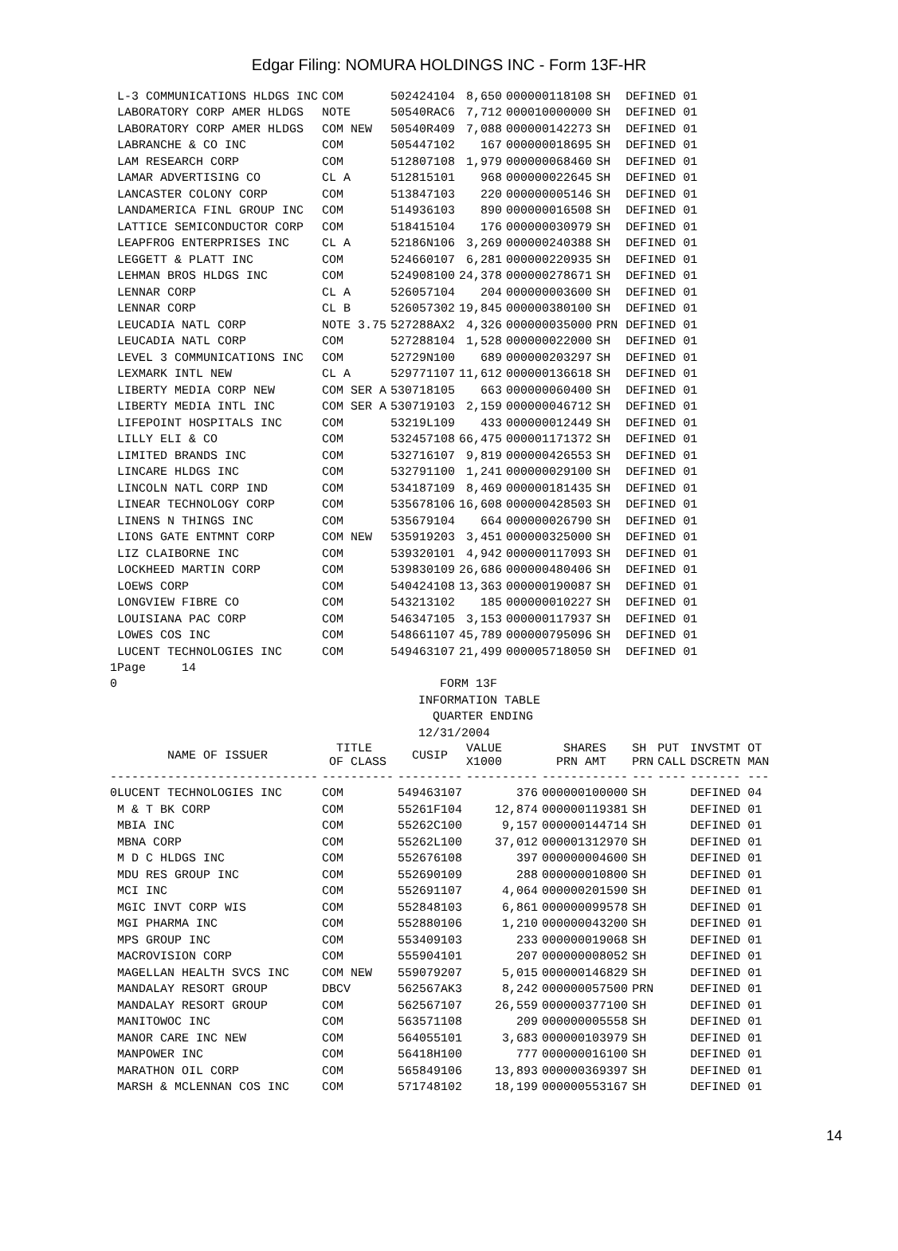Edgar Filing: NOMURA HOLDINGS INC - Form 13F-HR
| L-3 COMMUNICATIONS HLDGS INC | COM | 502424104 | 8,650 | 000000118108 | SH | | DEFINED 01 |
| LABORATORY CORP AMER HLDGS | NOTE | 50540RAC6 | 7,712 | 000010000000 | SH | | DEFINED 01 |
| LABORATORY CORP AMER HLDGS | COM NEW | 50540R409 | 7,088 | 000000142273 | SH | | DEFINED 01 |
| LABRANCHE & CO INC | COM | 505447102 | 167 | 000000018695 | SH | | DEFINED 01 |
| LAM RESEARCH CORP | COM | 512807108 | 1,979 | 000000068460 | SH | | DEFINED 01 |
| LAMAR ADVERTISING CO | CL A | 512815101 | 968 | 000000022645 | SH | | DEFINED 01 |
| LANCASTER COLONY CORP | COM | 513847103 | 220 | 000000005146 | SH | | DEFINED 01 |
| LANDAMERICA FINL GROUP INC | COM | 514936103 | 890 | 000000016508 | SH | | DEFINED 01 |
| LATTICE SEMICONDUCTOR CORP | COM | 518415104 | 176 | 000000030979 | SH | | DEFINED 01 |
| LEAPFROG ENTERPRISES INC | CL A | 52186N106 | 3,269 | 000000240388 | SH | | DEFINED 01 |
| LEGGETT & PLATT INC | COM | 524660107 | 6,281 | 000000220935 | SH | | DEFINED 01 |
| LEHMAN BROS HLDGS INC | COM | 524908100 | 24,378 | 000000278671 | SH | | DEFINED 01 |
| LENNAR CORP | CL A | 526057104 | 204 | 000000003600 | SH | | DEFINED 01 |
| LENNAR CORP | CL B | 526057302 | 19,845 | 000000380100 | SH | | DEFINED 01 |
| LEUCADIA NATL CORP | NOTE 3.75 | 527288AX2 | 4,326 | 000000035000 | PRN | | DEFINED 01 |
| LEUCADIA NATL CORP | COM | 527288104 | 1,528 | 000000022000 | SH | | DEFINED 01 |
| LEVEL 3 COMMUNICATIONS INC | COM | 52729N100 | 689 | 000000203297 | SH | | DEFINED 01 |
| LEXMARK INTL NEW | CL A | 529771107 | 11,612 | 000000136618 | SH | | DEFINED 01 |
| LIBERTY MEDIA CORP NEW | COM SER A | 530718105 | 663 | 000000060400 | SH | | DEFINED 01 |
| LIBERTY MEDIA INTL INC | COM SER A | 530719103 | 2,159 | 000000046712 | SH | | DEFINED 01 |
| LIFEPOINT HOSPITALS INC | COM | 53219L109 | 433 | 000000012449 | SH | | DEFINED 01 |
| LILLY ELI & CO | COM | 532457108 | 66,475 | 000001171372 | SH | | DEFINED 01 |
| LIMITED BRANDS INC | COM | 532716107 | 9,819 | 000000426553 | SH | | DEFINED 01 |
| LINCARE HLDGS INC | COM | 532791100 | 1,241 | 000000029100 | SH | | DEFINED 01 |
| LINCOLN NATL CORP IND | COM | 534187109 | 8,469 | 000000181435 | SH | | DEFINED 01 |
| LINEAR TECHNOLOGY CORP | COM | 535678106 | 16,608 | 000000428503 | SH | | DEFINED 01 |
| LINENS N THINGS INC | COM | 535679104 | 664 | 000000026790 | SH | | DEFINED 01 |
| LIONS GATE ENTMNT CORP | COM NEW | 535919203 | 3,451 | 000000325000 | SH | | DEFINED 01 |
| LIZ CLAIBORNE INC | COM | 539320101 | 4,942 | 000000117093 | SH | | DEFINED 01 |
| LOCKHEED MARTIN CORP | COM | 539830109 | 26,686 | 000000480406 | SH | | DEFINED 01 |
| LOEWS CORP | COM | 540424108 | 13,363 | 000000190087 | SH | | DEFINED 01 |
| LONGVIEW FIBRE CO | COM | 543213102 | 185 | 000000010227 | SH | | DEFINED 01 |
| LOUISIANA PAC CORP | COM | 546347105 | 3,153 | 000000117937 | SH | | DEFINED 01 |
| LOWES COS INC | COM | 548661107 | 45,789 | 000000795096 | SH | | DEFINED 01 |
| LUCENT TECHNOLOGIES INC | COM | 549463107 | 21,499 | 000005718050 | SH | | DEFINED 01 |
1Page 14 0 FORM 13F INFORMATION TABLE QUARTER ENDING 12/31/2004
| NAME OF ISSUER | TITLE OF CLASS | CUSIP | VALUE X1000 | SHARES PRN AMT | SH PRN | PUT CALL | INVSTMT OT DSCRETN MAN |
| --- | --- | --- | --- | --- | --- | --- | --- |
| ----------------------------- | ---------- | --------- | ---------- | ------------ | --- | ---- | ------- --- |
| 0LUCENT TECHNOLOGIES INC | COM | 549463107 | 376 | 000000100000 | SH | | DEFINED 04 |
| M & T BK CORP | COM | 55261F104 | 12,874 | 000000119381 | SH | | DEFINED 01 |
| MBIA INC | COM | 55262C100 | 9,157 | 000000144714 | SH | | DEFINED 01 |
| MBNA CORP | COM | 55262L100 | 37,012 | 000001312970 | SH | | DEFINED 01 |
| M D C HLDGS INC | COM | 552676108 | 397 | 000000004600 | SH | | DEFINED 01 |
| MDU RES GROUP INC | COM | 552690109 | 288 | 000000010800 | SH | | DEFINED 01 |
| MCI INC | COM | 552691107 | 4,064 | 000000201590 | SH | | DEFINED 01 |
| MGIC INVT CORP WIS | COM | 552848103 | 6,861 | 000000099578 | SH | | DEFINED 01 |
| MGI PHARMA INC | COM | 552880106 | 1,210 | 000000043200 | SH | | DEFINED 01 |
| MPS GROUP INC | COM | 553409103 | 233 | 000000019068 | SH | | DEFINED 01 |
| MACROVISION CORP | COM | 555904101 | 207 | 000000008052 | SH | | DEFINED 01 |
| MAGELLAN HEALTH SVCS INC | COM NEW | 559079207 | 5,015 | 000000146829 | SH | | DEFINED 01 |
| MANDALAY RESORT GROUP | DBCV | 562567AK3 | 8,242 | 000000057500 | PRN | | DEFINED 01 |
| MANDALAY RESORT GROUP | COM | 562567107 | 26,559 | 000000377100 | SH | | DEFINED 01 |
| MANITOWOC INC | COM | 563571108 | 209 | 000000005558 | SH | | DEFINED 01 |
| MANOR CARE INC NEW | COM | 564055101 | 3,683 | 000000103979 | SH | | DEFINED 01 |
| MANPOWER INC | COM | 56418H100 | 777 | 000000016100 | SH | | DEFINED 01 |
| MARATHON OIL CORP | COM | 565849106 | 13,893 | 000000369397 | SH | | DEFINED 01 |
| MARSH & MCLENNAN COS INC | COM | 571748102 | 18,199 | 000000553167 | SH | | DEFINED 01 |
14